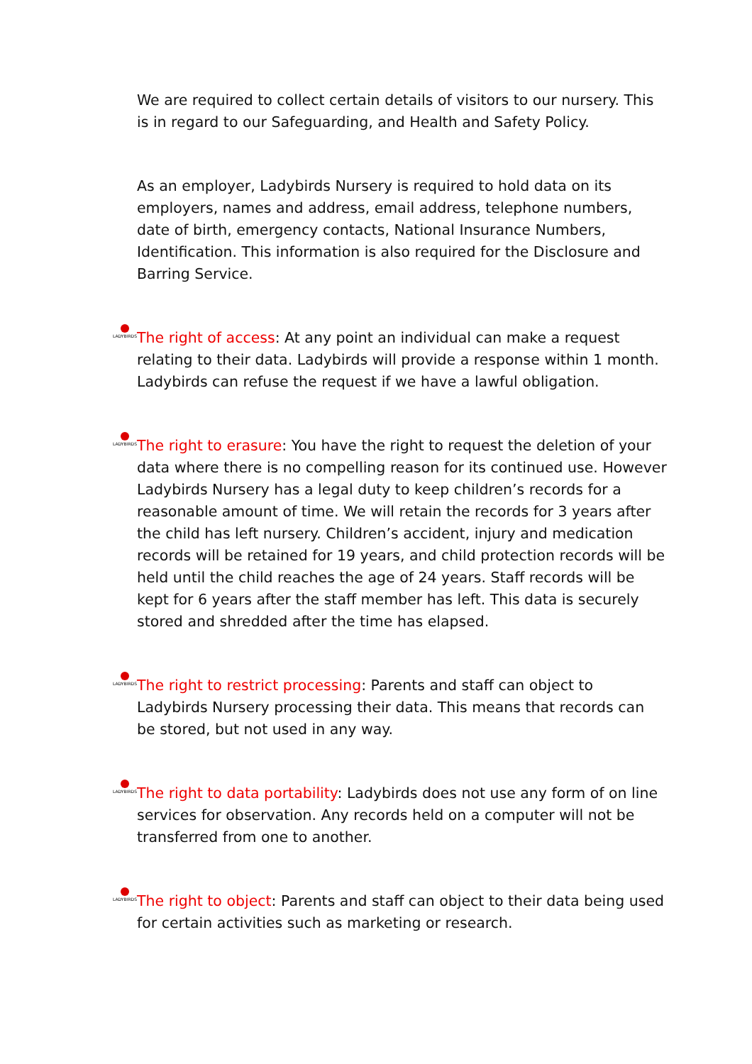We are required to collect certain details of visitors to our nursery. This is in regard to our Safeguarding, and Health and Safety Policy.
As an employer, Ladybirds Nursery is required to hold data on its employers, names and address, email address, telephone numbers, date of birth, emergency contacts, National Insurance Numbers, Identification. This information is also required for the Disclosure and Barring Service.
LADYBIRDS
The right of access: At any point an individual can make a request relating to their data. Ladybirds will provide a response within 1 month. Ladybirds can refuse the request if we have a lawful obligation.
LADYBIRDS
The right to erasure: You have the right to request the deletion of your data where there is no compelling reason for its continued use. However Ladybirds Nursery has a legal duty to keep children’s records for a reasonable amount of time. We will retain the records for 3 years after the child has left nursery. Children’s accident, injury and medication records will be retained for 19 years, and child protection records will be held until the child reaches the age of 24 years. Staff records will be kept for 6 years after the staff member has left. This data is securely stored and shredded after the time has elapsed.
LADYBIRDS
The right to restrict processing: Parents and staff can object to Ladybirds Nursery processing their data. This means that records can be stored, but not used in any way.
LADYBIRDS
The right to data portability: Ladybirds does not use any form of on line services for observation. Any records held on a computer will not be transferred from one to another.
LADYBIRDS
The right to object: Parents and staff can object to their data being used for certain activities such as marketing or research.